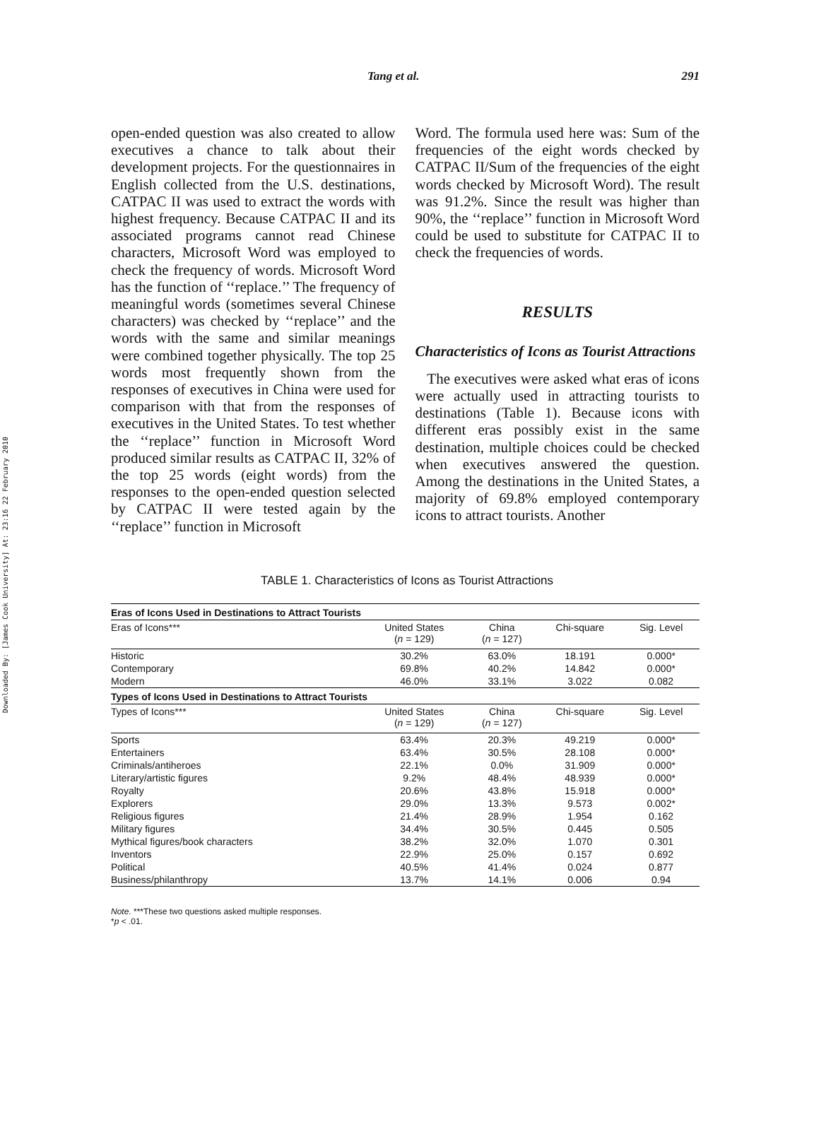Downloaded By: [James Cook University] At: 23:16 22 February 2010
Tang et al. 291
open-ended question was also created to allow executives a chance to talk about their development projects. For the questionnaires in English collected from the U.S. destinations, CATPAC II was used to extract the words with highest frequency. Because CATPAC II and its associated programs cannot read Chinese characters, Microsoft Word was employed to check the frequency of words. Microsoft Word has the function of ‘‘replace.’’ The frequency of meaningful words (sometimes several Chinese characters) was checked by ‘‘replace’’ and the words with the same and similar meanings were combined together physically. The top 25 words most frequently shown from the responses of executives in China were used for comparison with that from the responses of executives in the United States. To test whether the ‘‘replace’’ function in Microsoft Word produced similar results as CATPAC II, 32% of the top 25 words (eight words) from the responses to the open-ended question selected by CATPAC II were tested again by the ‘‘replace’’ function in Microsoft
Word. The formula used here was: Sum of the frequencies of the eight words checked by CATPAC II/Sum of the frequencies of the eight words checked by Microsoft Word). The result was 91.2%. Since the result was higher than 90%, the ‘‘replace’’ function in Microsoft Word could be used to substitute for CATPAC II to check the frequencies of words.
RESULTS
Characteristics of Icons as Tourist Attractions
The executives were asked what eras of icons were actually used in attracting tourists to destinations (Table 1). Because icons with different eras possibly exist in the same destination, multiple choices could be checked when executives answered the question. Among the destinations in the United States, a majority of 69.8% employed contemporary icons to attract tourists. Another
TABLE 1. Characteristics of Icons as Tourist Attractions
| Eras of Icons Used in Destinations to Attract Tourists | | | | |
| Eras of Icons*** | United States ( n = 129) | China ( n = 127) | Chi-square | Sig. Level |
| Historic | 30.2% | 63.0% | 18.191 | 0.000* |
| Contemporary | 69.8% | 40.2% | 14.842 | 0.000* |
| Modern | 46.0% | 33.1% | 3.022 | 0.082 |
| Types of Icons Used in Destinations to Attract Tourists | | | | |
| Types of Icons*** | United States ( n = 129) | China ( n = 127) | Chi-square | Sig. Level |
| Sports | 63.4% | 20.3% | 49.219 | 0.000* |
| Entertainers | 63.4% | 30.5% | 28.108 | 0.000* |
| Criminals/antiheroes | 22.1% | 0.0% | 31.909 | 0.000* |
| Literary/artistic figures | 9.2% | 48.4% | 48.939 | 0.000* |
| Royalty | 20.6% | 43.8% | 15.918 | 0.000* |
| Explorers | 29.0% | 13.3% | 9.573 | 0.002* |
| Religious figures | 21.4% | 28.9% | 1.954 | 0.162 |
| Military figures | 34.4% | 30.5% | 0.445 | 0.505 |
| Mythical figures/book characters | 38.2% | 32.0% | 1.070 | 0.301 |
| Inventors | 22.9% | 25.0% | 0.157 | 0.692 |
| Political | 40.5% | 41.4% | 0.024 | 0.877 |
| Business/philanthropy | 13.7% | 14.1% | 0.006 | 0.94 |
Note. ***These two questions asked multiple responses.
*p < .01.